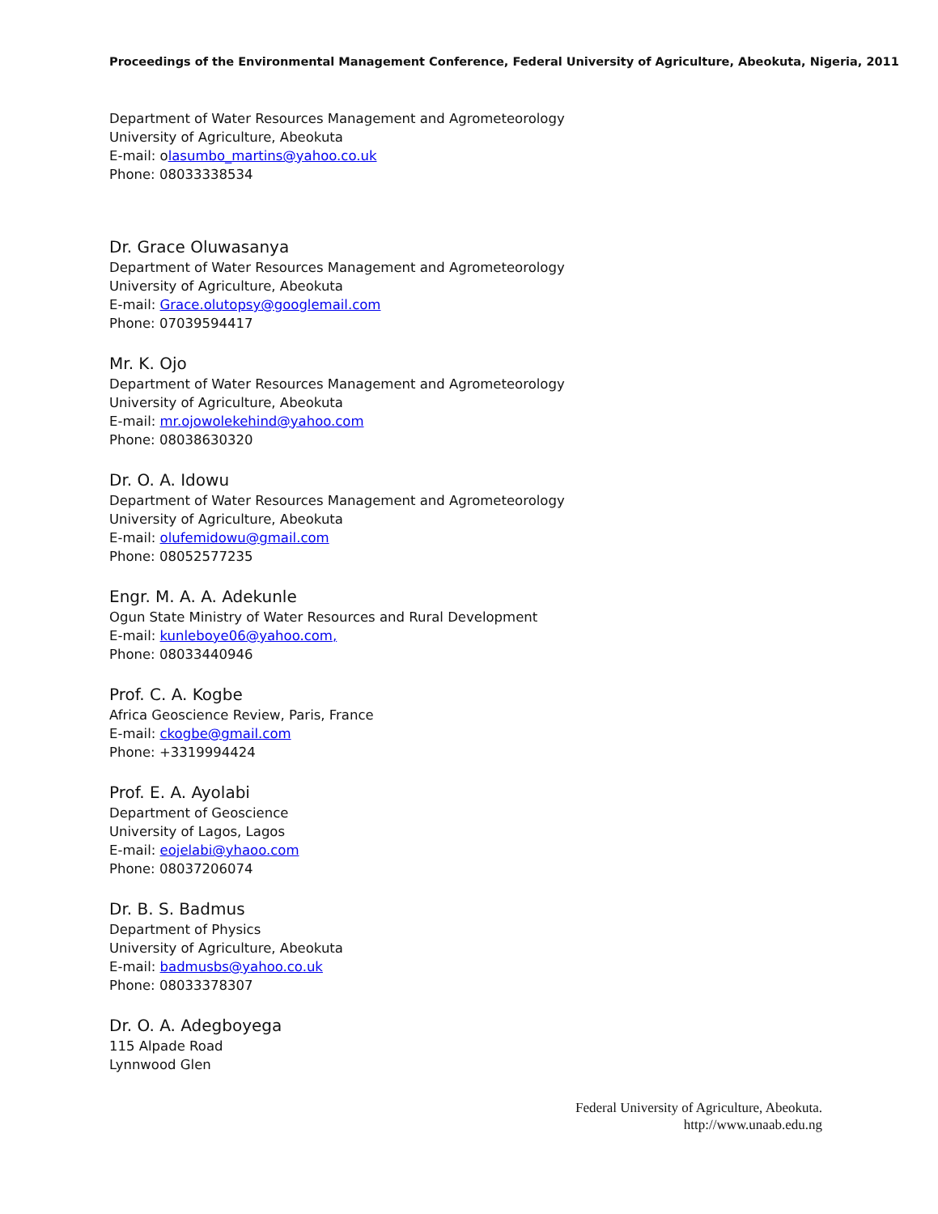Proceedings of the Environmental Management Conference, Federal University of Agriculture, Abeokuta, Nigeria, 2011
Department of Water Resources Management and Agrometeorology
University of Agriculture, Abeokuta
E-mail: olasumbo_martins@yahoo.co.uk
Phone: 08033338534
Dr. Grace Oluwasanya
Department of Water Resources Management and Agrometeorology
University of Agriculture, Abeokuta
E-mail: Grace.olutopsy@googlemail.com
Phone: 07039594417
Mr. K. Ojo
Department of Water Resources Management and Agrometeorology
University of Agriculture, Abeokuta
E-mail: mr.ojowolekehind@yahoo.com
Phone: 08038630320
Dr. O. A. Idowu
Department of Water Resources Management and Agrometeorology
University of Agriculture, Abeokuta
E-mail: olufemidowu@gmail.com
Phone: 08052577235
Engr. M. A. A. Adekunle
Ogun State Ministry of Water Resources and Rural Development
E-mail: kunleboye06@yahoo.com,
Phone: 08033440946
Prof. C. A. Kogbe
Africa Geoscience Review, Paris, France
E-mail: ckogbe@gmail.com
Phone: +3319994424
Prof. E. A. Ayolabi
Department of Geoscience
University of Lagos, Lagos
E-mail: eojelabi@yhaoo.com
Phone: 08037206074
Dr. B. S. Badmus
Department of Physics
University of Agriculture, Abeokuta
E-mail: badmusbs@yahoo.co.uk
Phone: 08033378307
Dr. O. A. Adegboyega
115 Alpade Road
Lynnwood Glen
Federal University of Agriculture, Abeokuta.
http://www.unaab.edu.ng